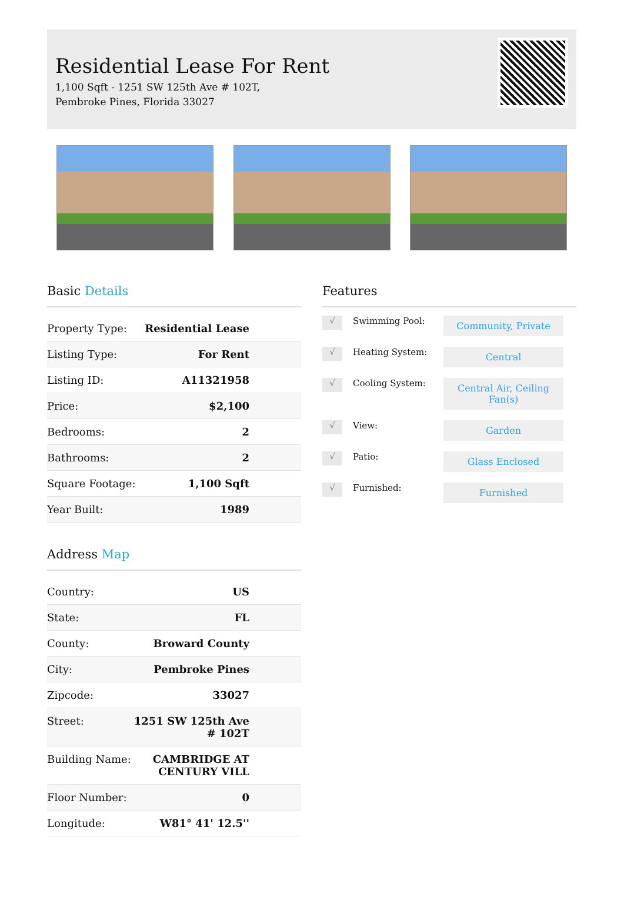Residential Lease For Rent
1,100 Sqft - 1251 SW 125th Ave # 102T,
Pembroke Pines, Florida 33027
Basic Details
| Property Type: | Residential Lease |
| Listing Type: | For Rent |
| Listing ID: | A11321958 |
| Price: | $2,100 |
| Bedrooms: | 2 |
| Bathrooms: | 2 |
| Square Footage: | 1,100 Sqft |
| Year Built: | 1989 |
Address Map
| Country: | US |
| State: | FL |
| County: | Broward County |
| City: | Pembroke Pines |
| Zipcode: | 33027 |
| Street: | 1251 SW 125th Ave # 102T |
| Building Name: | CAMBRIDGE AT CENTURY VILL |
| Floor Number: | 0 |
| Longitude: | W81° 41' 12.5'' |
Features
√
Swimming Pool:
Community, Private
√
Heating System:
Central
√
Cooling System:
Central Air, Ceiling Fan(s)
√
View:
Garden
√
Patio:
Glass Enclosed
√
Furnished:
Furnished